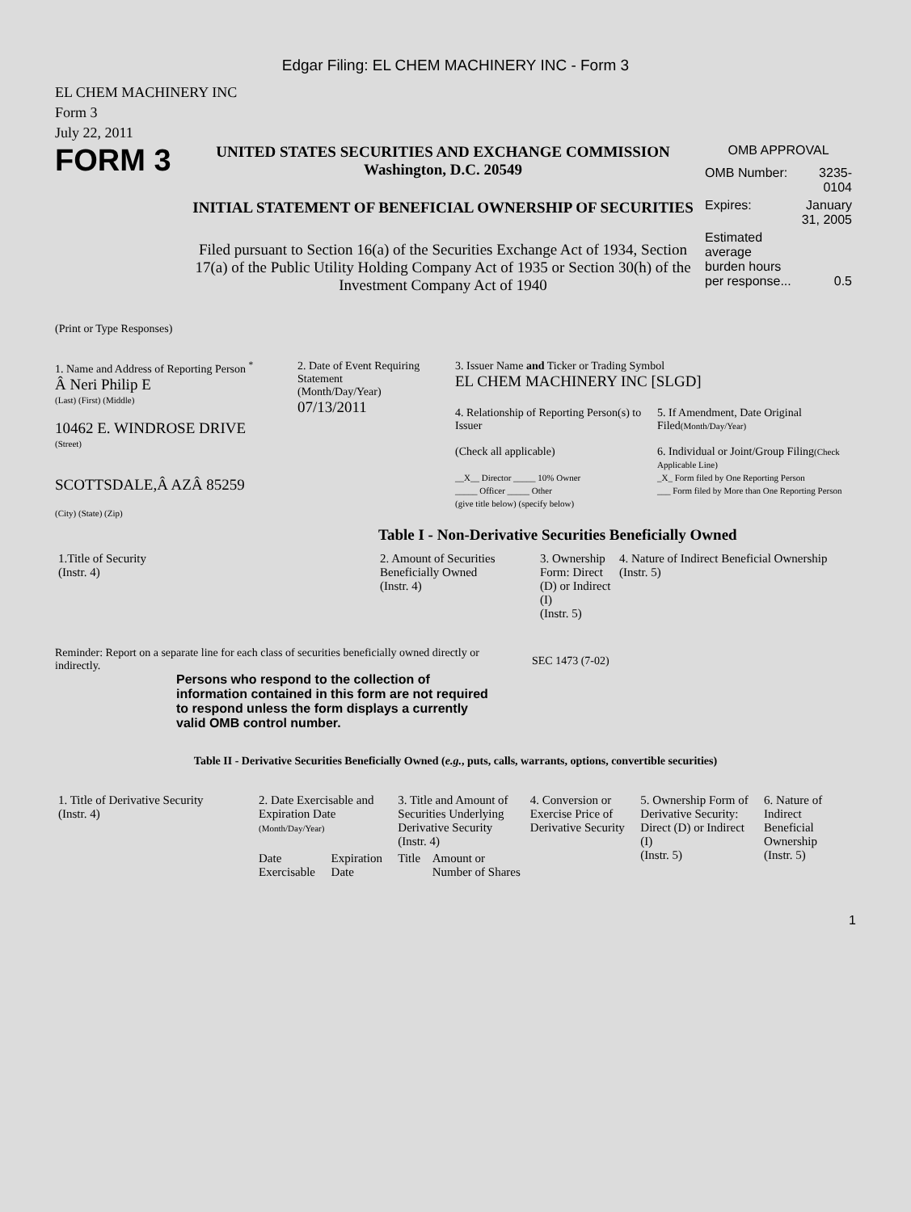Edgar Filing: EL CHEM MACHINERY INC - Form 3
EL CHEM MACHINERY INC
Form 3
July 22, 2011
FORM 3
UNITED STATES SECURITIES AND EXCHANGE COMMISSION
Washington, D.C. 20549
INITIAL STATEMENT OF BENEFICIAL OWNERSHIP OF SECURITIES
Filed pursuant to Section 16(a) of the Securities Exchange Act of 1934, Section 17(a) of the Public Utility Holding Company Act of 1935 or Section 30(h) of the Investment Company Act of 1940
OMB APPROVAL
| OMB Number: | 3235-0104 |
| Expires: | January 31, 2005 |
| Estimated average burden hours per response... | 0.5 |
(Print or Type Responses)
1. Name and Address of Reporting Person <sup>*</sup>
Â Neri Philip E
(Last) (First) (Middle)
10462 E. WINDROSE DRIVE
(Street)
SCOTTSDALE,Â AZÂ 85259
(City) (State) (Zip)
2. Date of Event Requiring Statement
(Month/Day/Year)
07/13/2011
3. Issuer Name and Ticker or Trading Symbol
EL CHEM MACHINERY INC [SLGD]
4. Relationship of Reporting Person(s) to Issuer
(Check all applicable)
__X__ Director _____ 10% Owner
_____ Officer _____ Other
(give title below) (specify below)
5. If Amendment, Date Original Filed(Month/Day/Year)
6. Individual or Joint/Group Filing(Check Applicable Line)
_X_ Form filed by One Reporting Person
___ Form filed by More than One Reporting Person
Table I - Non-Derivative Securities Beneficially Owned
| 1.Title of Security (Instr. 4) | 2. Amount of Securities Beneficially Owned (Instr. 4) | 3. Ownership Form: Direct (D) or Indirect (I) (Instr. 5) | 4. Nature of Indirect Beneficial Ownership (Instr. 5) |
| --- | --- | --- | --- |
Reminder: Report on a separate line for each class of securities beneficially owned directly or indirectly.
SEC 1473 (7-02)
Persons who respond to the collection of information contained in this form are not required to respond unless the form displays a currently valid OMB control number.
Table II - Derivative Securities Beneficially Owned (e.g., puts, calls, warrants, options, convertible securities)
| 1. Title of Derivative Security (Instr. 4) | 2. Date Exercisable and Expiration Date (Month/Day/Year) | | 3. Title and Amount of Securities Underlying Derivative Security (Instr. 4) | | 4. Conversion or Exercise Price of Derivative Security | 5. Ownership Form of Derivative Security: Direct (D) or Indirect (I) (Instr. 5) | 6. Nature of Indirect Beneficial Ownership (Instr. 5) |
| --- | --- | --- | --- | --- | --- | --- | --- |
| | Date Exercisable | Expiration Date | Title | Amount or Number of Shares | | | |
1